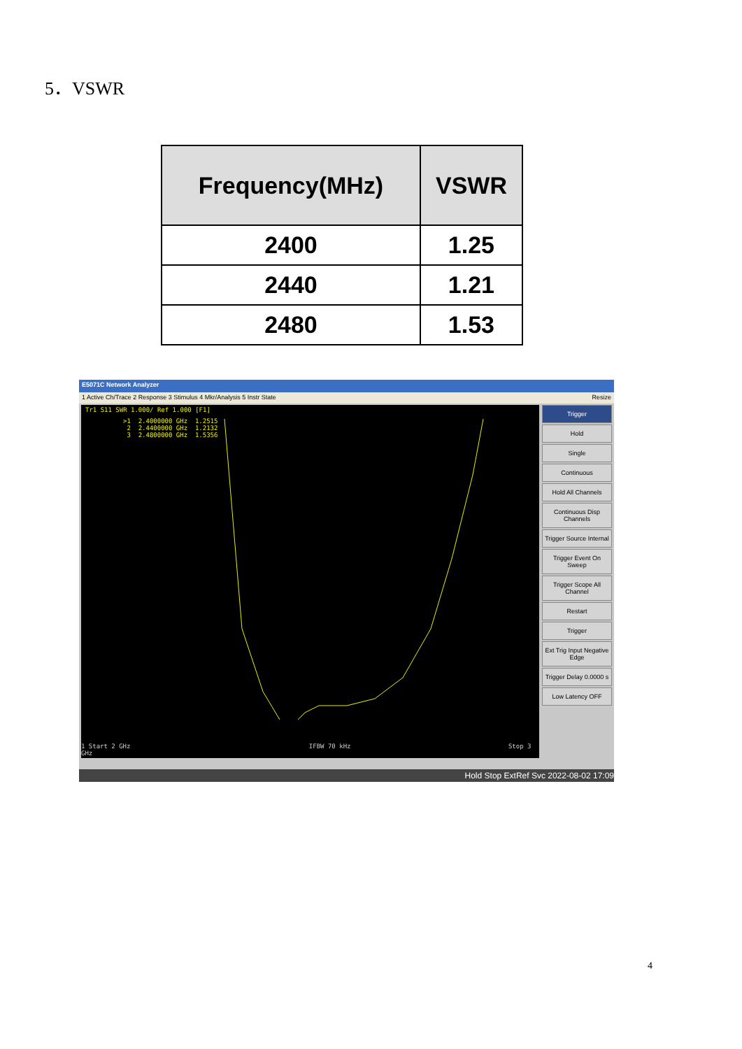5．VSWR
| Frequency(MHz) | VSWR |
| --- | --- |
| 2400 | 1.25 |
| 2440 | 1.21 |
| 2480 | 1.53 |
E5071C Network Analyzer
1 Active Ch/Trace 2 Response 3 Stimulus 4 Mkr/Analysis 5 Instr State Resize
Tr1 S11 SWR 1.000/ Ref 1.000 [F1]
>1 2.4000000 GHz 1.2515 2 2.4400000 GHz 1.2132 3 2.4800000 GHz 1.5356
1 Start 2 GHz IFBW 70 kHz Stop 3 GHz
Trigger
Hold
Single
Continuous
Hold All Channels
Continuous Disp Channels
Trigger Source Internal
Trigger Event On Sweep
Trigger Scope All Channel
Restart
Trigger
Ext Trig Input Negative Edge
Trigger Delay 0.0000 s
Low Latency OFF
Hold Stop ExtRef Svc 2022-08-02 17:09
4